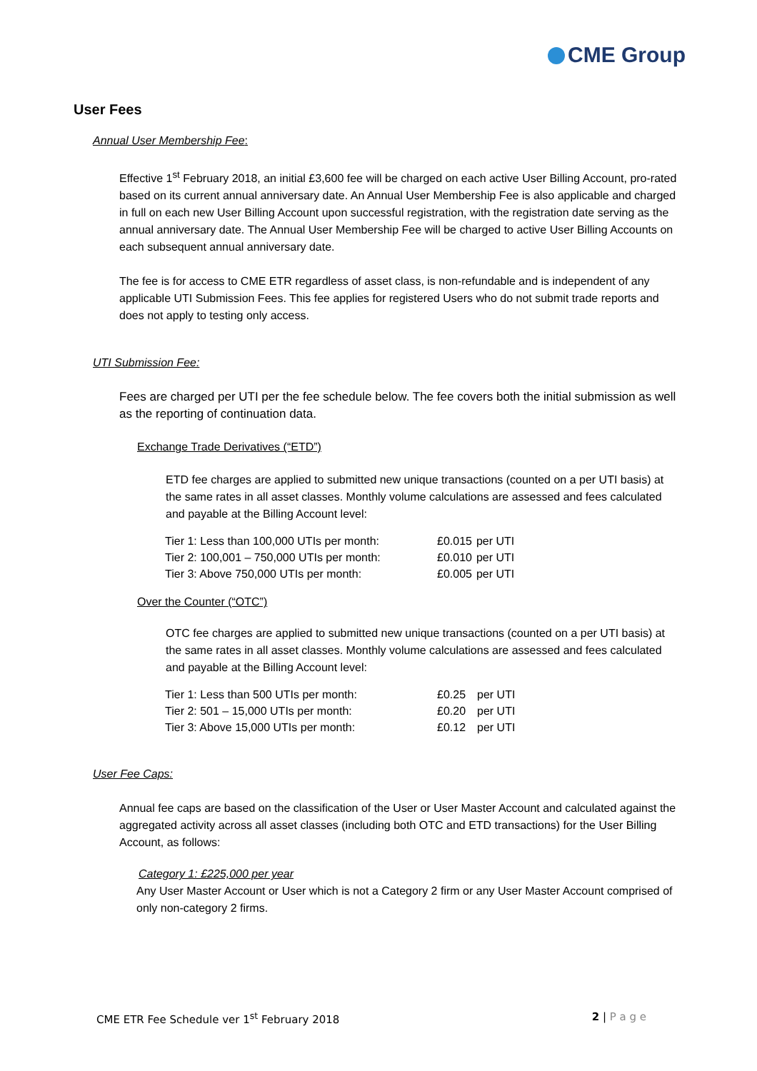CME Group
User Fees
Annual User Membership Fee:
Effective 1<sup>st</sup> February 2018, an initial £3,600 fee will be charged on each active User Billing Account, pro-rated based on its current annual anniversary date. An Annual User Membership Fee is also applicable and charged in full on each new User Billing Account upon successful registration, with the registration date serving as the annual anniversary date. The Annual User Membership Fee will be charged to active User Billing Accounts on each subsequent annual anniversary date.
The fee is for access to CME ETR regardless of asset class, is non-refundable and is independent of any applicable UTI Submission Fees. This fee applies for registered Users who do not submit trade reports and does not apply to testing only access.
UTI Submission Fee:
Fees are charged per UTI per the fee schedule below. The fee covers both the initial submission as well as the reporting of continuation data.
Exchange Trade Derivatives (“ETD”)
ETD fee charges are applied to submitted new unique transactions (counted on a per UTI basis) at the same rates in all asset classes. Monthly volume calculations are assessed and fees calculated and payable at the Billing Account level:
| Tier 1: Less than 100,000 UTIs per month: | £0.015 | per UTI |
| Tier 2: 100,001 – 750,000 UTIs per month: | £0.010 | per UTI |
| Tier 3: Above 750,000 UTIs per month: | £0.005 | per UTI |
Over the Counter (“OTC”)
OTC fee charges are applied to submitted new unique transactions (counted on a per UTI basis) at the same rates in all asset classes. Monthly volume calculations are assessed and fees calculated and payable at the Billing Account level:
| Tier 1: Less than 500 UTIs per month: | £0.25 | per UTI |
| Tier 2: 501 – 15,000 UTIs per month: | £0.20 | per UTI |
| Tier 3: Above 15,000 UTIs per month: | £0.12 | per UTI |
User Fee Caps:
Annual fee caps are based on the classification of the User or User Master Account and calculated against the aggregated activity across all asset classes (including both OTC and ETD transactions) for the User Billing Account, as follows:
Category 1: £225,000 per year
Any User Master Account or User which is not a Category 2 firm or any User Master Account comprised of only non-category 2 firms.
CME ETR Fee Schedule ver 1<sup>st</sup> February 2018 2 | P a g e